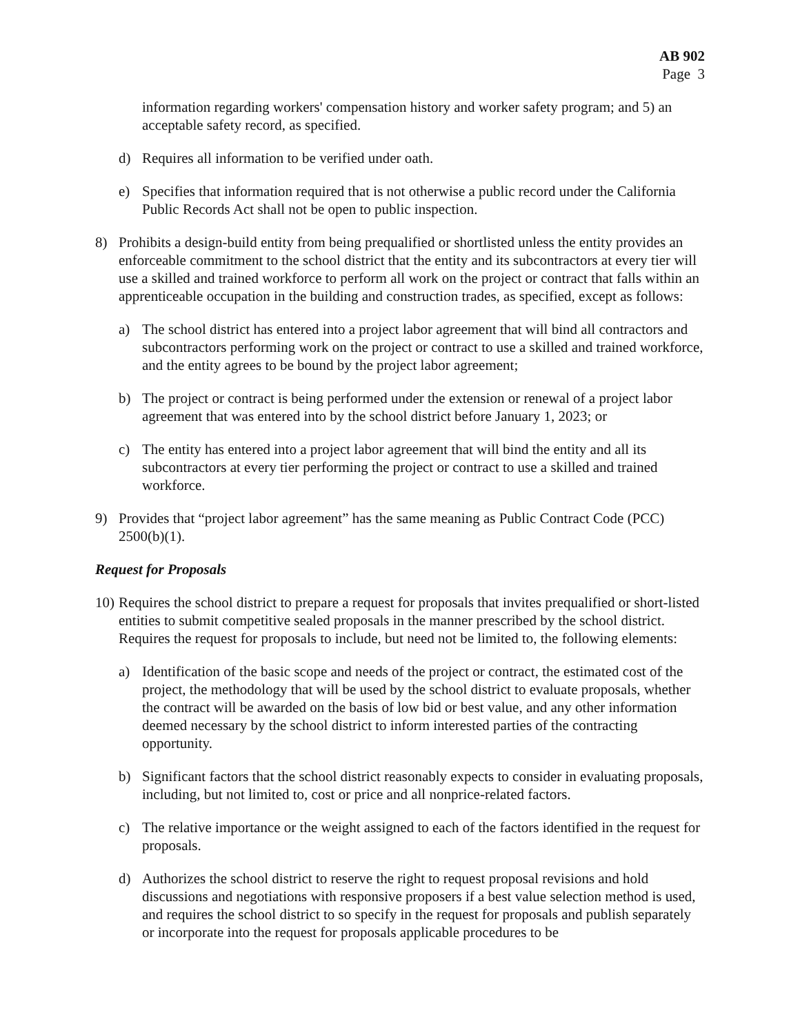AB 902
Page 3
information regarding workers' compensation history and worker safety program; and 5) an acceptable safety record, as specified.
d) Requires all information to be verified under oath.
e) Specifies that information required that is not otherwise a public record under the California Public Records Act shall not be open to public inspection.
8) Prohibits a design-build entity from being prequalified or shortlisted unless the entity provides an enforceable commitment to the school district that the entity and its subcontractors at every tier will use a skilled and trained workforce to perform all work on the project or contract that falls within an apprenticeable occupation in the building and construction trades, as specified, except as follows:
a) The school district has entered into a project labor agreement that will bind all contractors and subcontractors performing work on the project or contract to use a skilled and trained workforce, and the entity agrees to be bound by the project labor agreement;
b) The project or contract is being performed under the extension or renewal of a project labor agreement that was entered into by the school district before January 1, 2023; or
c) The entity has entered into a project labor agreement that will bind the entity and all its subcontractors at every tier performing the project or contract to use a skilled and trained workforce.
9) Provides that “project labor agreement” has the same meaning as Public Contract Code (PCC) 2500(b)(1).
Request for Proposals
10) Requires the school district to prepare a request for proposals that invites prequalified or short-listed entities to submit competitive sealed proposals in the manner prescribed by the school district. Requires the request for proposals to include, but need not be limited to, the following elements:
a) Identification of the basic scope and needs of the project or contract, the estimated cost of the project, the methodology that will be used by the school district to evaluate proposals, whether the contract will be awarded on the basis of low bid or best value, and any other information deemed necessary by the school district to inform interested parties of the contracting opportunity.
b) Significant factors that the school district reasonably expects to consider in evaluating proposals, including, but not limited to, cost or price and all nonprice-related factors.
c) The relative importance or the weight assigned to each of the factors identified in the request for proposals.
d) Authorizes the school district to reserve the right to request proposal revisions and hold discussions and negotiations with responsive proposers if a best value selection method is used, and requires the school district to so specify in the request for proposals and publish separately or incorporate into the request for proposals applicable procedures to be